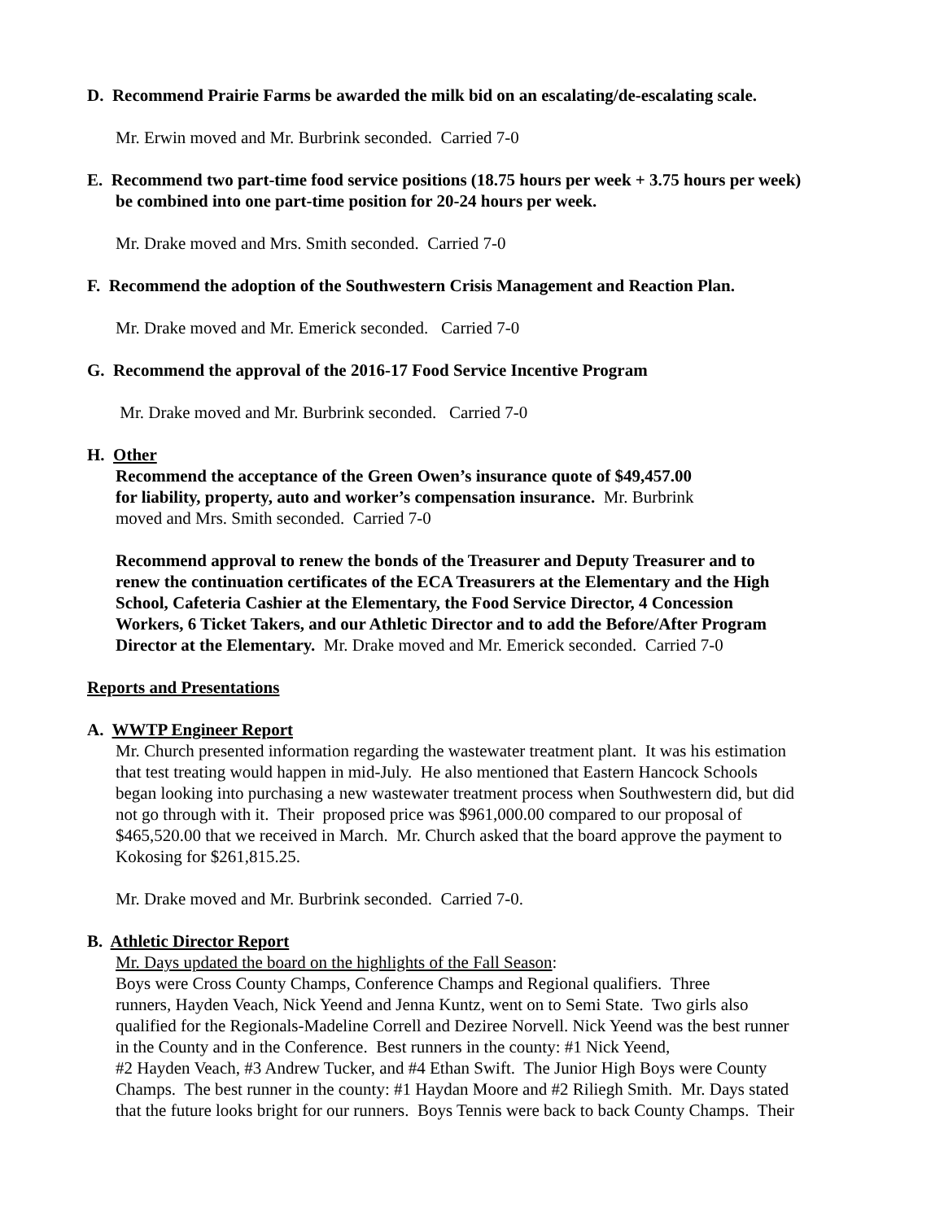D. Recommend Prairie Farms be awarded the milk bid on an escalating/de-escalating scale.
Mr. Erwin moved and Mr. Burbrink seconded. Carried 7-0
E. Recommend two part-time food service positions (18.75 hours per week + 3.75 hours per week)
be combined into one part-time position for 20-24 hours per week.
Mr. Drake moved and Mrs. Smith seconded. Carried 7-0
F. Recommend the adoption of the Southwestern Crisis Management and Reaction Plan.
Mr. Drake moved and Mr. Emerick seconded. Carried 7-0
G. Recommend the approval of the 2016-17 Food Service Incentive Program
Mr. Drake moved and Mr. Burbrink seconded. Carried 7-0
H. Other
Recommend the acceptance of the Green Owen’s insurance quote of $49,457.00
for liability, property, auto and worker’s compensation insurance. Mr. Burbrink
moved and Mrs. Smith seconded. Carried 7-0
Recommend approval to renew the bonds of the Treasurer and Deputy Treasurer and to
renew the continuation certificates of the ECA Treasurers at the Elementary and the High
School, Cafeteria Cashier at the Elementary, the Food Service Director, 4 Concession
Workers, 6 Ticket Takers, and our Athletic Director and to add the Before/After Program
Director at the Elementary. Mr. Drake moved and Mr. Emerick seconded. Carried 7-0
Reports and Presentations
A. WWTP Engineer Report
Mr. Church presented information regarding the wastewater treatment plant. It was his estimation
that test treating would happen in mid-July. He also mentioned that Eastern Hancock Schools
began looking into purchasing a new wastewater treatment process when Southwestern did, but did
not go through with it. Their proposed price was $961,000.00 compared to our proposal of
$465,520.00 that we received in March. Mr. Church asked that the board approve the payment to
Kokosing for $261,815.25.
Mr. Drake moved and Mr. Burbrink seconded. Carried 7-0.
B. Athletic Director Report
Mr. Days updated the board on the highlights of the Fall Season:
Boys were Cross County Champs, Conference Champs and Regional qualifiers. Three
runners, Hayden Veach, Nick Yeend and Jenna Kuntz, went on to Semi State. Two girls also
qualified for the Regionals-Madeline Correll and Deziree Norvell. Nick Yeend was the best runner
in the County and in the Conference. Best runners in the county: #1 Nick Yeend,
#2 Hayden Veach, #3 Andrew Tucker, and #4 Ethan Swift. The Junior High Boys were County
Champs. The best runner in the county: #1 Haydan Moore and #2 Riliegh Smith. Mr. Days stated
that the future looks bright for our runners. Boys Tennis were back to back County Champs. Their